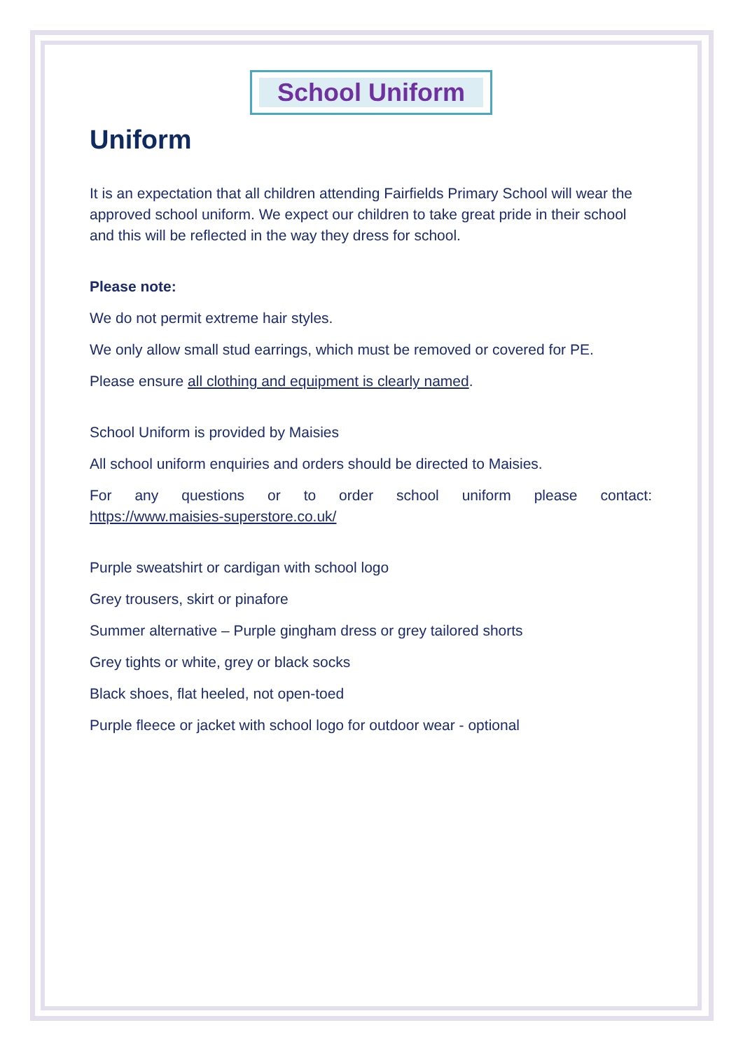School Uniform
Uniform
It is an expectation that all children attending Fairfields Primary School will wear the approved school uniform. We expect our children to take great pride in their school and this will be reflected in the way they dress for school.
Please note:
We do not permit extreme hair styles.
We only allow small stud earrings, which must be removed or covered for PE.
Please ensure all clothing and equipment is clearly named.
School Uniform is provided by Maisies
All school uniform enquiries and orders should be directed to Maisies.
For any questions or to order school uniform please contact:
https://www.maisies-superstore.co.uk/
Purple sweatshirt or cardigan with school logo
Grey trousers, skirt or pinafore
Summer alternative – Purple gingham dress or grey tailored shorts
Grey tights or white, grey or black socks
Black shoes, flat heeled, not open-toed
Purple fleece or jacket with school logo for outdoor wear - optional